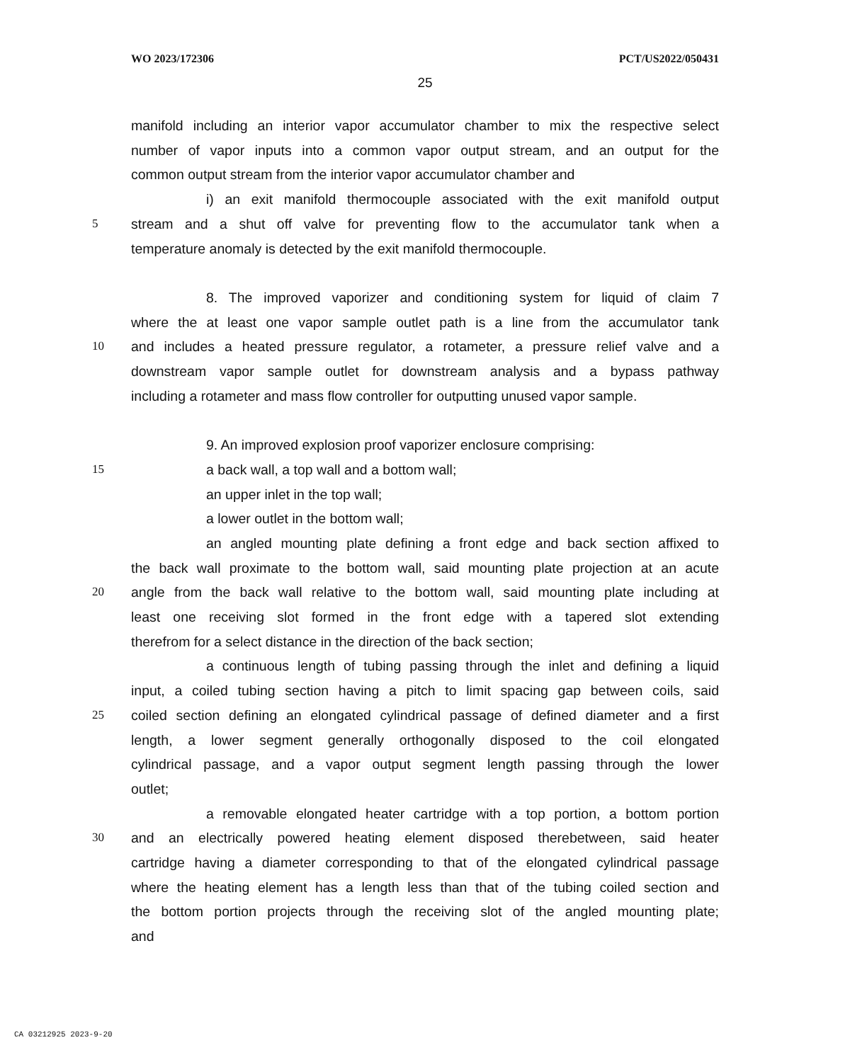WO 2023/172306 PCT/US2022/050431
25
manifold including an interior vapor accumulator chamber to mix the respective select
number of vapor inputs into a common vapor output stream, and an output for the
common output stream from the interior vapor accumulator chamber and
i) an exit manifold thermocouple associated with the exit manifold output
5 stream and a shut off valve for preventing flow to the accumulator tank when a
temperature anomaly is detected by the exit manifold thermocouple.
8. The improved vaporizer and conditioning system for liquid of claim 7
where the at least one vapor sample outlet path is a line from the accumulator tank
10 and includes a heated pressure regulator, a rotameter, a pressure relief valve and a
downstream vapor sample outlet for downstream analysis and a bypass pathway
including a rotameter and mass flow controller for outputting unused vapor sample.
9. An improved explosion proof vaporizer enclosure comprising:
15 a back wall, a top wall and a bottom wall;
an upper inlet in the top wall;
a lower outlet in the bottom wall;
an angled mounting plate defining a front edge and back section affixed to
the back wall proximate to the bottom wall, said mounting plate projection at an acute
20 angle from the back wall relative to the bottom wall, said mounting plate including at
least one receiving slot formed in the front edge with a tapered slot extending
therefrom for a select distance in the direction of the back section;
a continuous length of tubing passing through the inlet and defining a liquid
input, a coiled tubing section having a pitch to limit spacing gap between coils, said
25 coiled section defining an elongated cylindrical passage of defined diameter and a first
length, a lower segment generally orthogonally disposed to the coil elongated
cylindrical passage, and a vapor output segment length passing through the lower
outlet;
a removable elongated heater cartridge with a top portion, a bottom portion
30 and an electrically powered heating element disposed therebetween, said heater
cartridge having a diameter corresponding to that of the elongated cylindrical passage
where the heating element has a length less than that of the tubing coiled section and
the bottom portion projects through the receiving slot of the angled mounting plate;
and
CA 03212925 2023-9-20